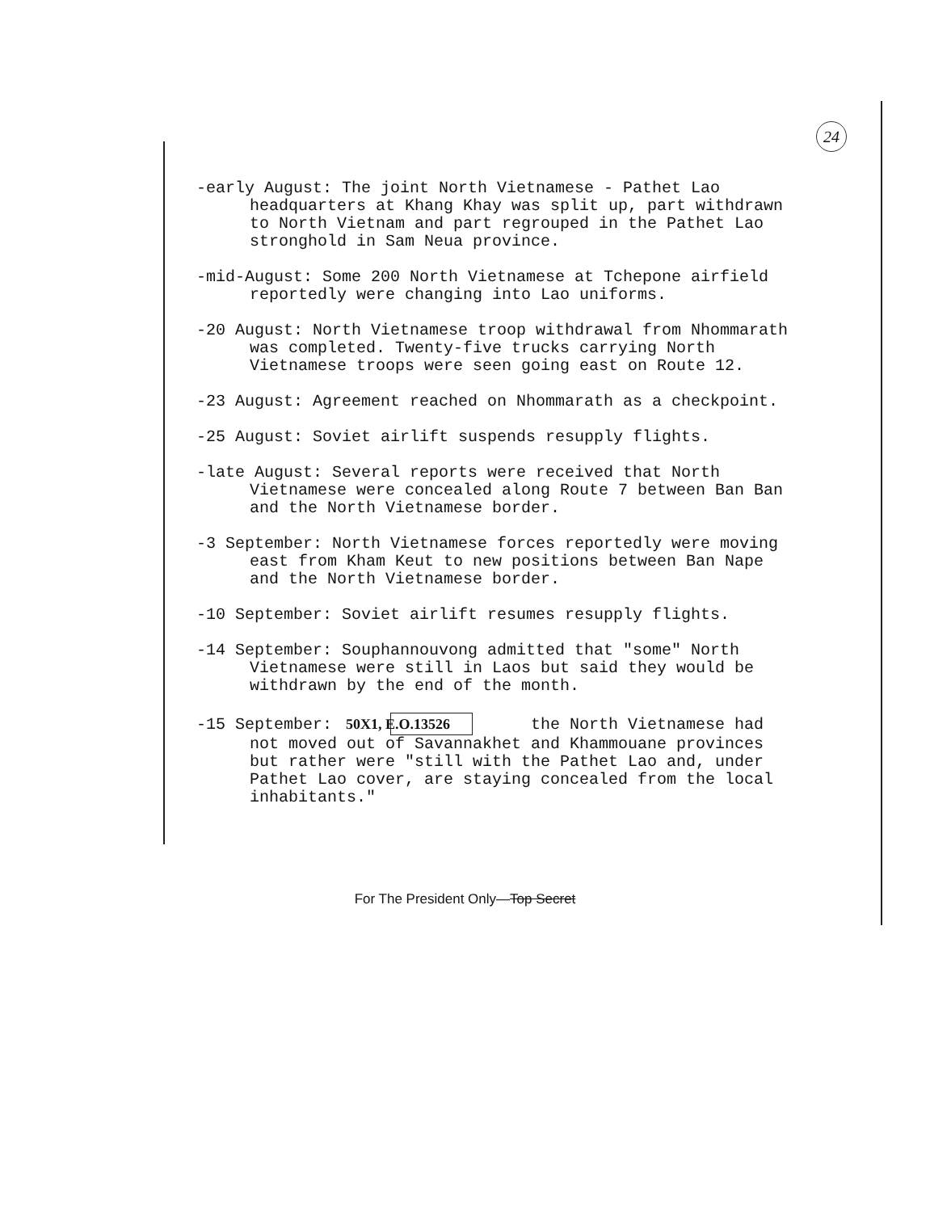24
-early August: The joint North Vietnamese - Pathet Lao headquarters at Khang Khay was split up, part withdrawn to North Vietnam and part regrouped in the Pathet Lao stronghold in Sam Neua province.
-mid-August: Some 200 North Vietnamese at Tchepone airfield reportedly were changing into Lao uniforms.
-20 August: North Vietnamese troop withdrawal from Nhommarath was completed. Twenty-five trucks carrying North Vietnamese troops were seen going east on Route 12.
-23 August: Agreement reached on Nhommarath as a checkpoint.
-25 August: Soviet airlift suspends resupply flights.
-late August: Several reports were received that North Vietnamese were concealed along Route 7 between Ban Ban and the North Vietnamese border.
-3 September: North Vietnamese forces reportedly were moving east from Kham Keut to new positions between Ban Nape and the North Vietnamese border.
-10 September: Soviet airlift resumes resupply flights.
-14 September: Souphannouvong admitted that "some" North Vietnamese were still in Laos but said they would be withdrawn by the end of the month.
-15 September: 50X1, E.O.13526 the North Vietnamese had not moved out of Savannakhet and Khammouane provinces but rather were "still with the Pathet Lao and, under Pathet Lao cover, are staying concealed from the local inhabitants."
For The President Only—Top Secret